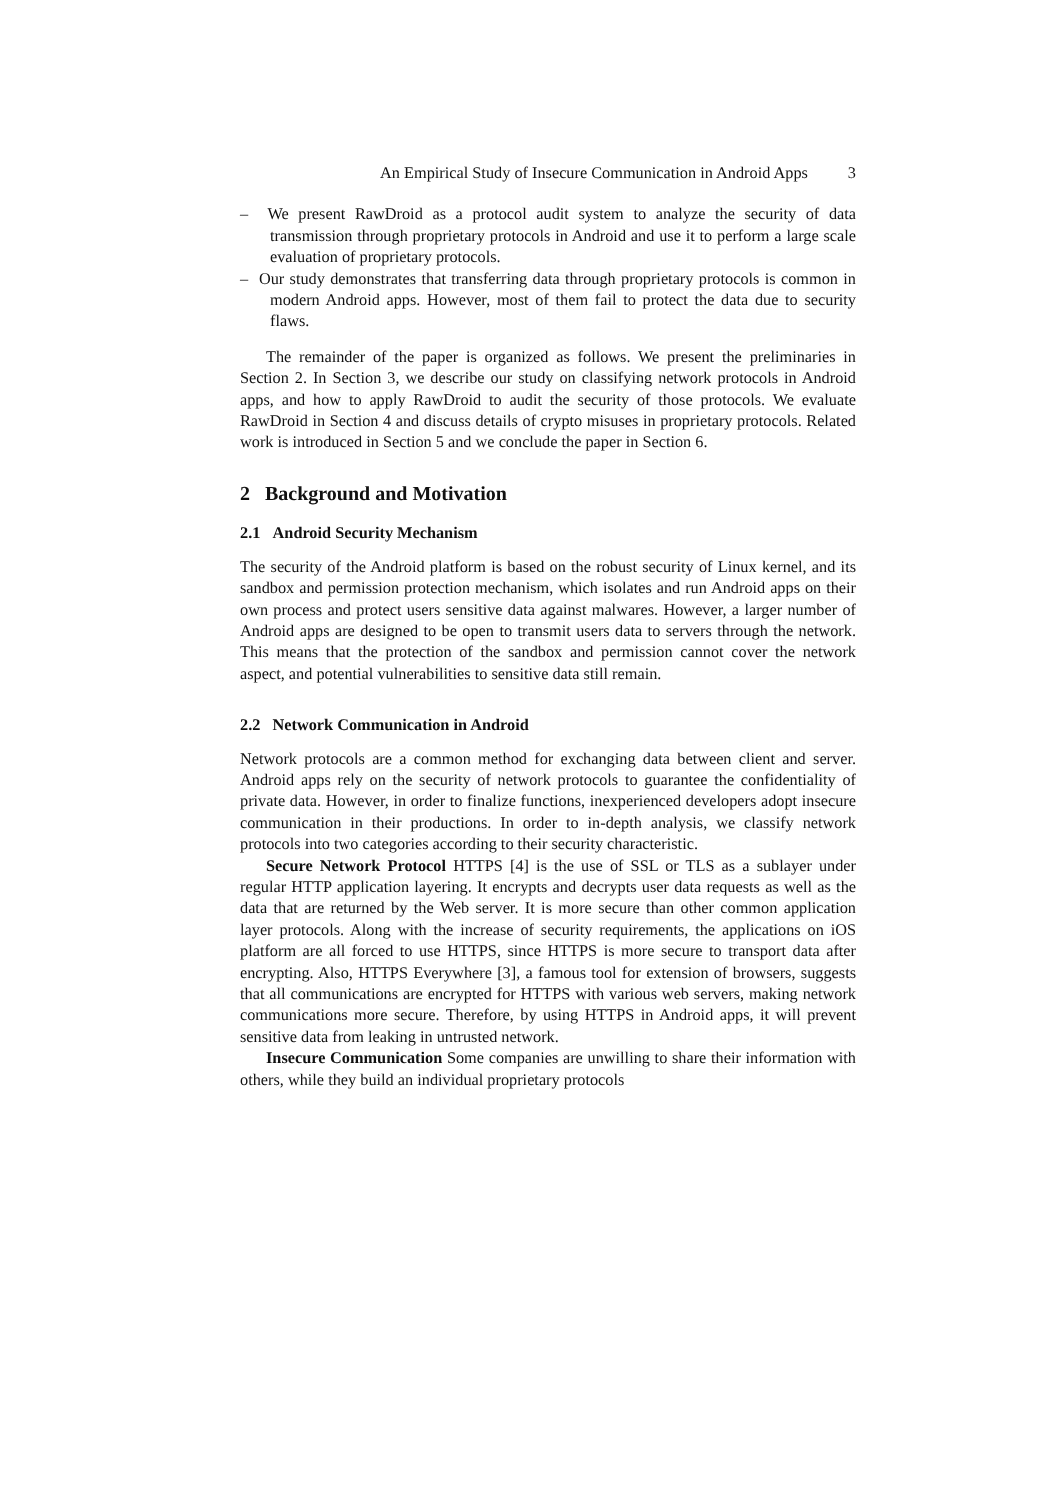An Empirical Study of Insecure Communication in Android Apps 3
– We present RawDroid as a protocol audit system to analyze the security of data transmission through proprietary protocols in Android and use it to perform a large scale evaluation of proprietary protocols.
– Our study demonstrates that transferring data through proprietary protocols is common in modern Android apps. However, most of them fail to protect the data due to security flaws.
The remainder of the paper is organized as follows. We present the preliminaries in Section 2. In Section 3, we describe our study on classifying network protocols in Android apps, and how to apply RawDroid to audit the security of those protocols. We evaluate RawDroid in Section 4 and discuss details of crypto misuses in proprietary protocols. Related work is introduced in Section 5 and we conclude the paper in Section 6.
2 Background and Motivation
2.1 Android Security Mechanism
The security of the Android platform is based on the robust security of Linux kernel, and its sandbox and permission protection mechanism, which isolates and run Android apps on their own process and protect users sensitive data against malwares. However, a larger number of Android apps are designed to be open to transmit users data to servers through the network. This means that the protection of the sandbox and permission cannot cover the network aspect, and potential vulnerabilities to sensitive data still remain.
2.2 Network Communication in Android
Network protocols are a common method for exchanging data between client and server. Android apps rely on the security of network protocols to guarantee the confidentiality of private data. However, in order to finalize functions, inexperienced developers adopt insecure communication in their productions. In order to in-depth analysis, we classify network protocols into two categories according to their security characteristic.
Secure Network Protocol HTTPS [4] is the use of SSL or TLS as a sublayer under regular HTTP application layering. It encrypts and decrypts user data requests as well as the data that are returned by the Web server. It is more secure than other common application layer protocols. Along with the increase of security requirements, the applications on iOS platform are all forced to use HTTPS, since HTTPS is more secure to transport data after encrypting. Also, HTTPS Everywhere [3], a famous tool for extension of browsers, suggests that all communications are encrypted for HTTPS with various web servers, making network communications more secure. Therefore, by using HTTPS in Android apps, it will prevent sensitive data from leaking in untrusted network.
Insecure Communication Some companies are unwilling to share their information with others, while they build an individual proprietary protocols